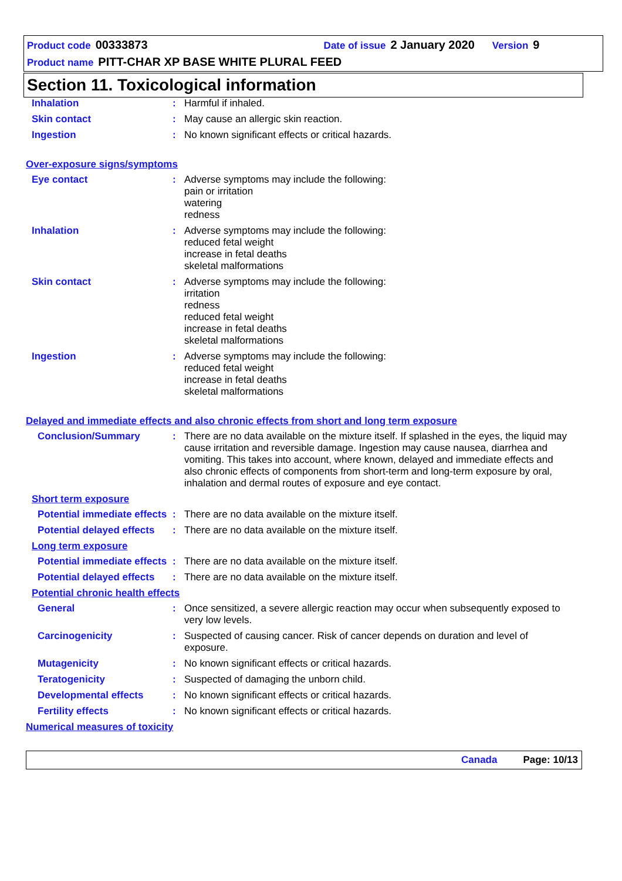Product code 00333873 Date of issue 2 January 2020 Version 9
Product name PITT-CHAR XP BASE WHITE PLURAL FEED
Section 11. Toxicological information
Inhalation : Harmful if inhaled.
Skin contact : May cause an allergic skin reaction.
Ingestion : No known significant effects or critical hazards.
Over-exposure signs/symptoms
Eye contact : Adverse symptoms may include the following:
pain or irritation
watering
redness
Inhalation : Adverse symptoms may include the following:
reduced fetal weight
increase in fetal deaths
skeletal malformations
Skin contact : Adverse symptoms may include the following:
irritation
redness
reduced fetal weight
increase in fetal deaths
skeletal malformations
Ingestion : Adverse symptoms may include the following:
reduced fetal weight
increase in fetal deaths
skeletal malformations
Delayed and immediate effects and also chronic effects from short and long term exposure
Conclusion/Summary : There are no data available on the mixture itself. If splashed in the eyes, the liquid may cause irritation and reversible damage. Ingestion may cause nausea, diarrhea and vomiting. This takes into account, where known, delayed and immediate effects and also chronic effects of components from short-term and long-term exposure by oral, inhalation and dermal routes of exposure and eye contact.
Short term exposure
Potential immediate effects
: There are no data available on the mixture itself.
Potential delayed effects
: There are no data available on the mixture itself.
Long term exposure
Potential immediate effects
: There are no data available on the mixture itself.
Potential delayed effects
: There are no data available on the mixture itself.
Potential chronic health effects
General : Once sensitized, a severe allergic reaction may occur when subsequently exposed to very low levels.
Carcinogenicity : Suspected of causing cancer. Risk of cancer depends on duration and level of exposure.
Mutagenicity : No known significant effects or critical hazards.
Teratogenicity : Suspected of damaging the unborn child.
Developmental effects : No known significant effects or critical hazards.
Fertility effects : No known significant effects or critical hazards.
Numerical measures of toxicity
Canada Page: 10/13